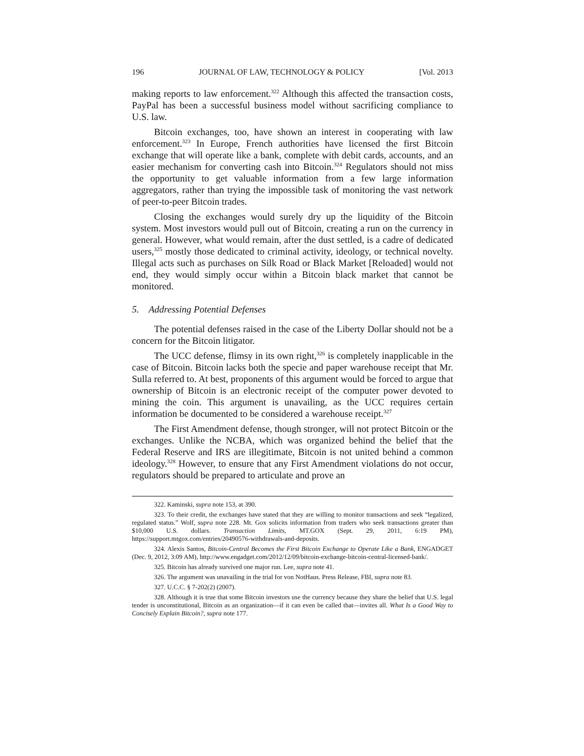196 JOURNAL OF LAW, TECHNOLOGY & POLICY [Vol. 2013
making reports to law enforcement.<sup>322</sup> Although this affected the transaction costs, PayPal has been a successful business model without sacrificing compliance to U.S. law.
Bitcoin exchanges, too, have shown an interest in cooperating with law enforcement.<sup>323</sup> In Europe, French authorities have licensed the first Bitcoin exchange that will operate like a bank, complete with debit cards, accounts, and an easier mechanism for converting cash into Bitcoin.<sup>324</sup> Regulators should not miss the opportunity to get valuable information from a few large information aggregators, rather than trying the impossible task of monitoring the vast network of peer-to-peer Bitcoin trades.
Closing the exchanges would surely dry up the liquidity of the Bitcoin system. Most investors would pull out of Bitcoin, creating a run on the currency in general. However, what would remain, after the dust settled, is a cadre of dedicated users,<sup>325</sup> mostly those dedicated to criminal activity, ideology, or technical novelty. Illegal acts such as purchases on Silk Road or Black Market [Reloaded] would not end, they would simply occur within a Bitcoin black market that cannot be monitored.
5. Addressing Potential Defenses
The potential defenses raised in the case of the Liberty Dollar should not be a concern for the Bitcoin litigator.
The UCC defense, flimsy in its own right,<sup>326</sup> is completely inapplicable in the case of Bitcoin. Bitcoin lacks both the specie and paper warehouse receipt that Mr. Sulla referred to. At best, proponents of this argument would be forced to argue that ownership of Bitcoin is an electronic receipt of the computer power devoted to mining the coin. This argument is unavailing, as the UCC requires certain information be documented to be considered a warehouse receipt.<sup>327</sup>
The First Amendment defense, though stronger, will not protect Bitcoin or the exchanges. Unlike the NCBA, which was organized behind the belief that the Federal Reserve and IRS are illegitimate, Bitcoin is not united behind a common ideology.<sup>328</sup> However, to ensure that any First Amendment violations do not occur, regulators should be prepared to articulate and prove an
322. Kaminski, supra note 153, at 390.
323. To their credit, the exchanges have stated that they are willing to monitor transactions and seek “legalized, regulated status.” Wolf, supra note 228. Mt. Gox solicits information from traders who seek transactions greater than $10,000 U.S. dollars. Transaction Limits, MT.GOX (Sept. 29, 2011, 6:19 PM), https://support.mtgox.com/entries/20490576-withdrawals-and-deposits.
324. Alexis Santos, Bitcoin-Central Becomes the First Bitcoin Exchange to Operate Like a Bank, ENGADGET (Dec. 9, 2012, 3:09 AM), http://www.engadget.com/2012/12/09/bitcoin-exchange-bitcoin-central-licensed-bank/.
325. Bitcoin has already survived one major run. Lee, supra note 41.
326. The argument was unavailing in the trial for von NotHaus. Press Release, FBI, supra note 83.
327. U.C.C. § 7-202(2) (2007).
328. Although it is true that some Bitcoin investors use the currency because they share the belief that U.S. legal tender is unconstitutional, Bitcoin as an organization—if it can even be called that—invites all. What Is a Good Way to Concisely Explain Bitcoin?, supra note 177.